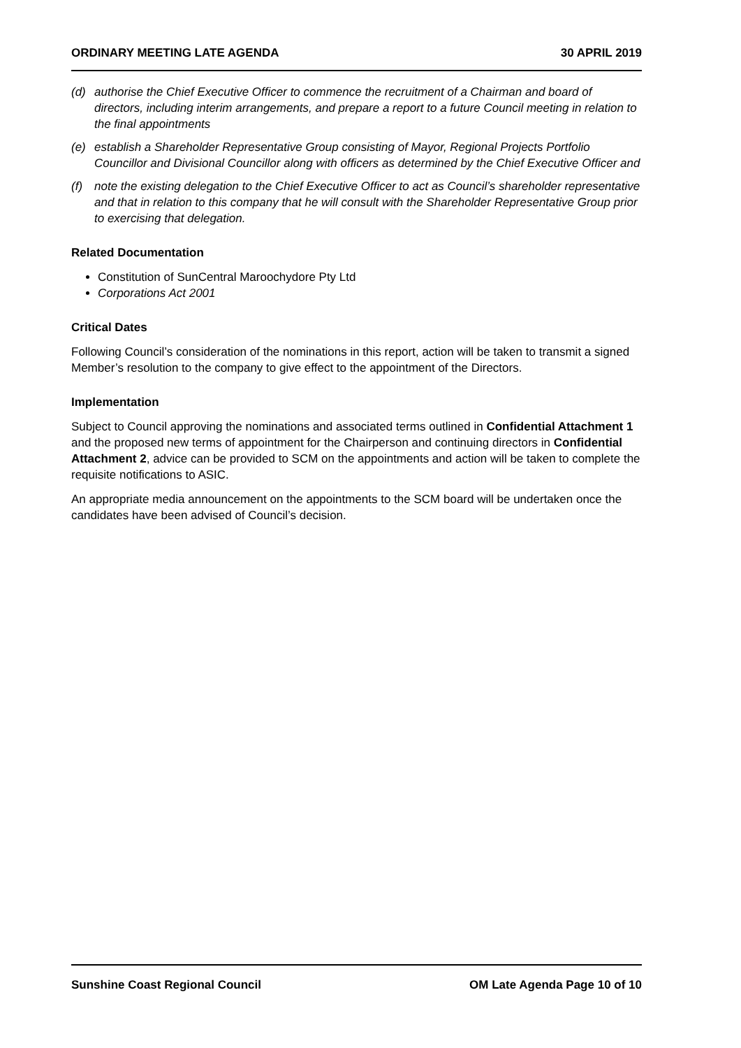ORDINARY MEETING LATE AGENDA 30 APRIL 2019
(d) authorise the Chief Executive Officer to commence the recruitment of a Chairman and board of directors, including interim arrangements, and prepare a report to a future Council meeting in relation to the final appointments
(e) establish a Shareholder Representative Group consisting of Mayor, Regional Projects Portfolio Councillor and Divisional Councillor along with officers as determined by the Chief Executive Officer and
(f) note the existing delegation to the Chief Executive Officer to act as Council’s shareholder representative and that in relation to this company that he will consult with the Shareholder Representative Group prior to exercising that delegation.
Related Documentation
Constitution of SunCentral Maroochydore Pty Ltd
Corporations Act 2001
Critical Dates
Following Council’s consideration of the nominations in this report, action will be taken to transmit a signed Member’s resolution to the company to give effect to the appointment of the Directors.
Implementation
Subject to Council approving the nominations and associated terms outlined in Confidential Attachment 1 and the proposed new terms of appointment for the Chairperson and continuing directors in Confidential Attachment 2, advice can be provided to SCM on the appointments and action will be taken to complete the requisite notifications to ASIC.
An appropriate media announcement on the appointments to the SCM board will be undertaken once the candidates have been advised of Council’s decision.
Sunshine Coast Regional Council OM Late Agenda Page 10 of 10